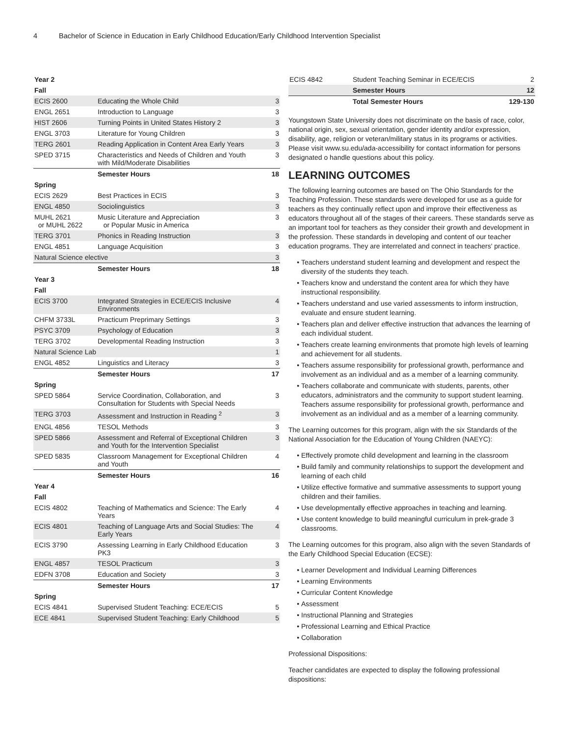4 Bachelor of Science in Education in Early Childhood Education/Early Childhood Intervention Specialist
| Year 2 | | |
| --- | --- | --- |
| Fall | | |
| ECIS 2600 | Educating the Whole Child | 3 |
| ENGL 2651 | Introduction to Language | 3 |
| HIST 2606 | Turning Points in United States History 2 | 3 |
| ENGL 3703 | Literature for Young Children | 3 |
| TERG 2601 | Reading Application in Content Area Early Years | 3 |
| SPED 3715 | Characteristics and Needs of Children and Youth with Mild/Moderate Disabilities | 3 |
| | Semester Hours | 18 |
| Spring | | |
| ECIS 2629 | Best Practices in ECIS | 3 |
| ENGL 4850 | Sociolinguistics | 3 |
| MUHL 2621 or MUHL 2622 | Music Literature and Appreciation or Popular Music in America | 3 |
| TERG 3701 | Phonics in Reading Instruction | 3 |
| ENGL 4851 | Language Acquisition | 3 |
| Natural Science elective | | 3 |
| | Semester Hours | 18 |
| Year 3 | | |
| Fall | | |
| ECIS 3700 | Integrated Strategies in ECE/ECIS Inclusive Environments | 4 |
| CHFM 3733L | Practicum Preprimary Settings | 3 |
| PSYC 3709 | Psychology of Education | 3 |
| TERG 3702 | Developmental Reading Instruction | 3 |
| Natural Science Lab | | 1 |
| ENGL 4852 | Linguistics and Literacy | 3 |
| | Semester Hours | 17 |
| Spring | | |
| SPED 5864 | Service Coordination, Collaboration, and Consultation for Students with Special Needs | 3 |
| TERG 3703 | Assessment and Instruction in Reading <sup>2</sup> | 3 |
| ENGL 4856 | TESOL Methods | 3 |
| SPED 5866 | Assessment and Referral of Exceptional Children and Youth for the Intervention Specialist | 3 |
| SPED 5835 | Classroom Management for Exceptional Children and Youth | 4 |
| | Semester Hours | 16 |
| Year 4 | | |
| Fall | | |
| ECIS 4802 | Teaching of Mathematics and Science: The Early Years | 4 |
| ECIS 4801 | Teaching of Language Arts and Social Studies: The Early Years | 4 |
| ECIS 3790 | Assessing Learning in Early Childhood Education PK3 | 3 |
| ENGL 4857 | TESOL Practicum | 3 |
| EDFN 3708 | Education and Society | 3 |
| | Semester Hours | 17 |
| Spring | | |
| ECIS 4841 | Supervised Student Teaching: ECE/ECIS | 5 |
| ECE 4841 | Supervised Student Teaching: Early Childhood | 5 |
| ECIS 4842 | Student Teaching Seminar in ECE/ECIS | 2 |
| | Semester Hours | 12 |
| | Total Semester Hours | 129-130 |
Youngstown State University does not discriminate on the basis of race, color, national origin, sex, sexual orientation, gender identity and/or expression, disability, age, religion or veteran/military status in its programs or activities. Please visit www.su.edu/ada-accessibility for contact information for persons designated o handle questions about this policy.
LEARNING OUTCOMES
The following learning outcomes are based on The Ohio Standards for the Teaching Profession. These standards were developed for use as a guide for teachers as they continually reflect upon and improve their effectiveness as educators throughout all of the stages of their careers. These standards serve as an important tool for teachers as they consider their growth and development in the profession. These standards in developing and content of our teacher education programs. They are interrelated and connect in teachers' practice.
Teachers understand student learning and development and respect the diversity of the students they teach.
Teachers know and understand the content area for which they have instructional responsibility.
Teachers understand and use varied assessments to inform instruction, evaluate and ensure student learning.
Teachers plan and deliver effective instruction that advances the learning of each individual student.
Teachers create learning environments that promote high levels of learning and achievement for all students.
Teachers assume responsibility for professional growth, performance and involvement as an individual and as a member of a learning community.
Teachers collaborate and communicate with students, parents, other educators, administrators and the community to support student learning. Teachers assume responsibility for professional growth, performance and involvement as an individual and as a member of a learning community.
The Learning outcomes for this program, align with the six Standards of the National Association for the Education of Young Children (NAEYC):
Effectively promote child development and learning in the classroom
Build family and community relationships to support the development and learning of each child
Utilize effective formative and summative assessments to support young children and their families.
Use developmentally effective approaches in teaching and learning.
Use content knowledge to build meaningful curriculum in prek-grade 3 classrooms.
The Learning outcomes for this program, also align with the seven Standards of the Early Childhood Special Education (ECSE):
Learner Development and Individual Learning Differences
Learning Environments
Curricular Content Knowledge
Assessment
Instructional Planning and Strategies
Professional Learning and Ethical Practice
Collaboration
Professional Dispositions:
Teacher candidates are expected to display the following professional dispositions: